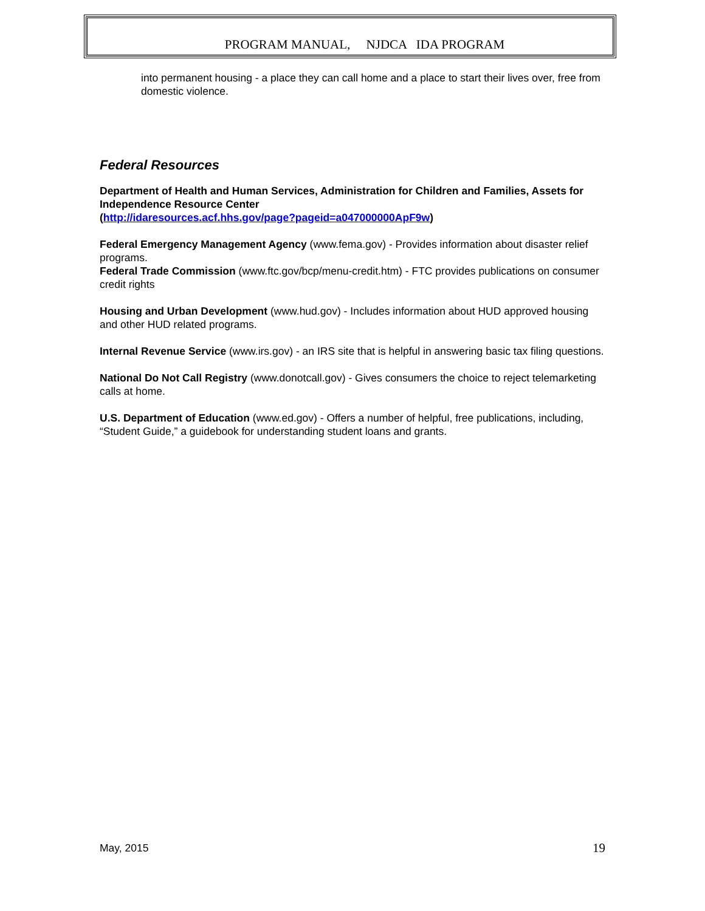PROGRAM MANUAL, NJDCA IDA PROGRAM
into permanent housing - a place they can call home and a place to start their lives over, free from domestic violence.
Federal Resources
Department of Health and Human Services, Administration for Children and Families, Assets for Independence Resource Center
(http://idaresources.acf.hhs.gov/page?pageid=a047000000ApF9w)
Federal Emergency Management Agency (www.fema.gov) - Provides information about disaster relief programs.
Federal Trade Commission (www.ftc.gov/bcp/menu-credit.htm) - FTC provides publications on consumer credit rights
Housing and Urban Development (www.hud.gov) - Includes information about HUD approved housing and other HUD related programs.
Internal Revenue Service (www.irs.gov) - an IRS site that is helpful in answering basic tax filing questions.
National Do Not Call Registry (www.donotcall.gov) - Gives consumers the choice to reject telemarketing calls at home.
U.S. Department of Education (www.ed.gov) - Offers a number of helpful, free publications, including, “Student Guide,” a guidebook for understanding student loans and grants.
May, 2015 19